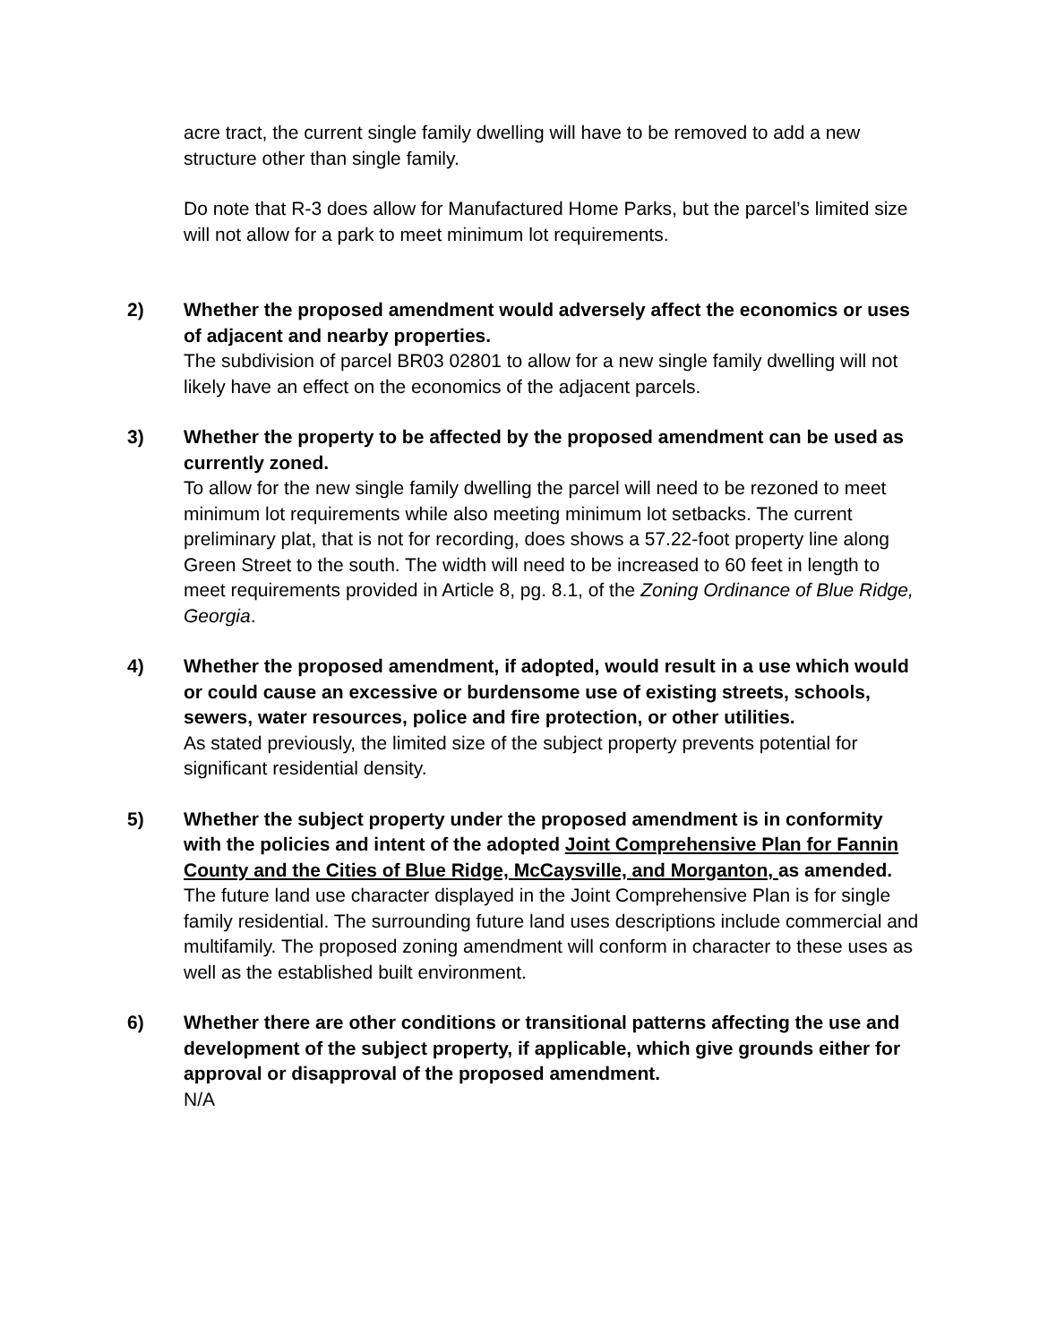acre tract, the current single family dwelling will have to be removed to add a new structure other than single family.
Do note that R-3 does allow for Manufactured Home Parks, but the parcel’s limited size will not allow for a park to meet minimum lot requirements.
2)
Whether the proposed amendment would adversely affect the economics or uses of adjacent and nearby properties.
The subdivision of parcel BR03 02801 to allow for a new single family dwelling will not likely have an effect on the economics of the adjacent parcels.
3)
Whether the property to be affected by the proposed amendment can be used as currently zoned.
To allow for the new single family dwelling the parcel will need to be rezoned to meet minimum lot requirements while also meeting minimum lot setbacks. The current preliminary plat, that is not for recording, does shows a 57.22-foot property line along Green Street to the south. The width will need to be increased to 60 feet in length to meet requirements provided in Article 8, pg. 8.1, of the Zoning Ordinance of Blue Ridge, Georgia.
4)
Whether the proposed amendment, if adopted, would result in a use which would or could cause an excessive or burdensome use of existing streets, schools, sewers, water resources, police and fire protection, or other utilities.
As stated previously, the limited size of the subject property prevents potential for significant residential density.
5)
Whether the subject property under the proposed amendment is in conformity with the policies and intent of the adopted Joint Comprehensive Plan for Fannin County and the Cities of Blue Ridge, McCaysville, and Morganton, as amended.
The future land use character displayed in the Joint Comprehensive Plan is for single family residential. The surrounding future land uses descriptions include commercial and multifamily. The proposed zoning amendment will conform in character to these uses as well as the established built environment.
6)
Whether there are other conditions or transitional patterns affecting the use and development of the subject property, if applicable, which give grounds either for approval or disapproval of the proposed amendment.
N/A